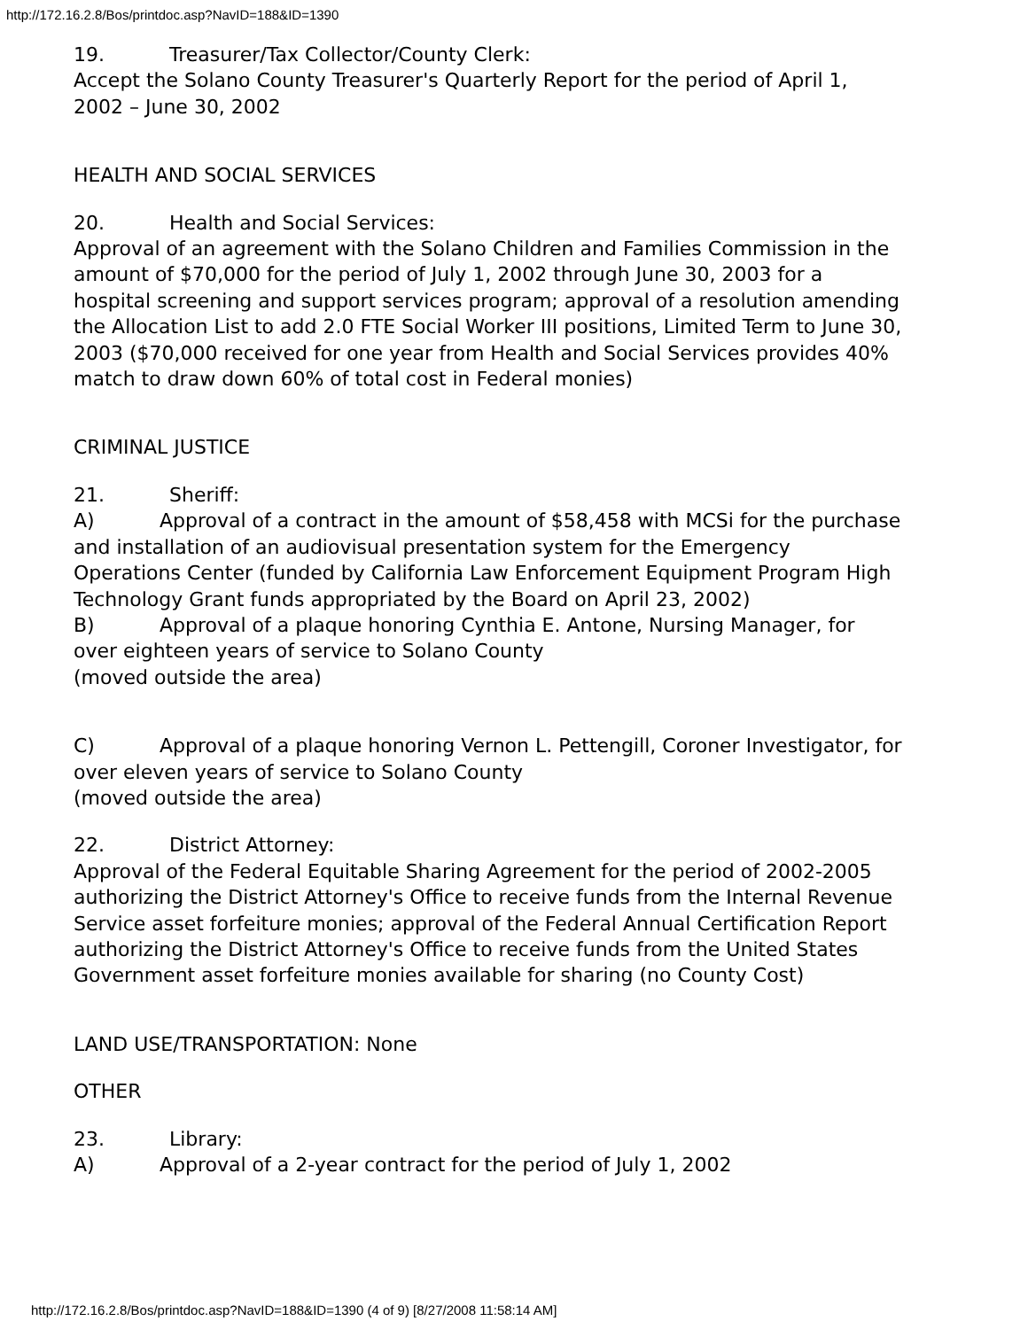http://172.16.2.8/Bos/printdoc.asp?NavID=188&ID=1390
19. Treasurer/Tax Collector/County Clerk:
Accept the Solano County Treasurer's Quarterly Report for the period of April 1, 2002 – June 30, 2002
HEALTH AND SOCIAL SERVICES
20. Health and Social Services:
Approval of an agreement with the Solano Children and Families Commission in the amount of $70,000 for the period of July 1, 2002 through June 30, 2003 for a hospital screening and support services program; approval of a resolution amending the Allocation List to add 2.0 FTE Social Worker III positions, Limited Term to June 30, 2003 ($70,000 received for one year from Health and Social Services provides 40% match to draw down 60% of total cost in Federal monies)
CRIMINAL JUSTICE
21. Sheriff:
A) Approval of a contract in the amount of $58,458 with MCSi for the purchase and installation of an audiovisual presentation system for the Emergency Operations Center (funded by California Law Enforcement Equipment Program High Technology Grant funds appropriated by the Board on April 23, 2002)
B) Approval of a plaque honoring Cynthia E. Antone, Nursing Manager, for over eighteen years of service to Solano County
(moved outside the area)
C) Approval of a plaque honoring Vernon L. Pettengill, Coroner Investigator, for over eleven years of service to Solano County
(moved outside the area)
22. District Attorney:
Approval of the Federal Equitable Sharing Agreement for the period of 2002-2005 authorizing the District Attorney's Office to receive funds from the Internal Revenue Service asset forfeiture monies; approval of the Federal Annual Certification Report authorizing the District Attorney's Office to receive funds from the United States Government asset forfeiture monies available for sharing (no County Cost)
LAND USE/TRANSPORTATION: None
OTHER
23. Library:
A) Approval of a 2-year contract for the period of July 1, 2002
http://172.16.2.8/Bos/printdoc.asp?NavID=188&ID=1390 (4 of 9) [8/27/2008 11:58:14 AM]